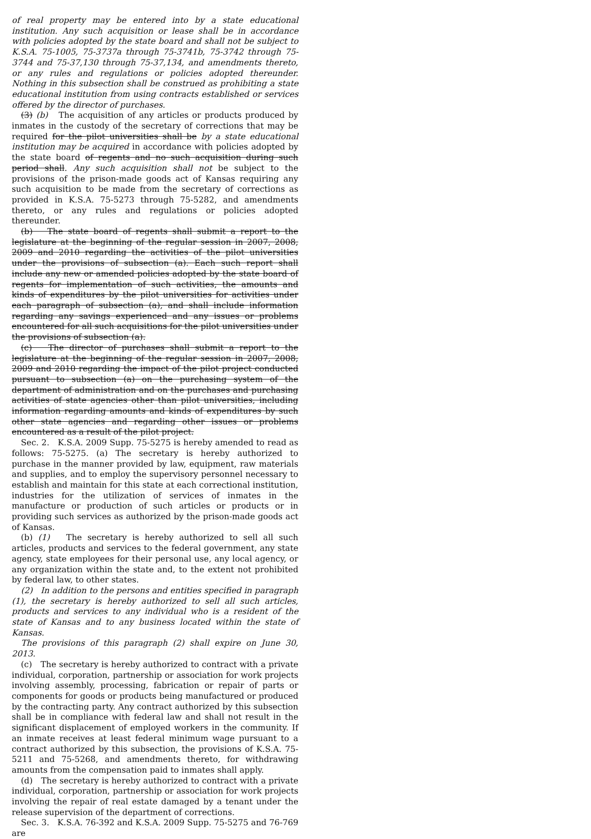of real property may be entered into by a state educational institution. Any such acquisition or lease shall be in accordance with policies adopted by the state board and shall not be subject to K.S.A. 75-1005, 75-3737a through 75-3741b, 75-3742 through 75-3744 and 75-37,130 through 75-37,134, and amendments thereto, or any rules and regulations or policies adopted thereunder. Nothing in this subsection shall be construed as prohibiting a state educational institution from using contracts established or services offered by the director of purchases.
(3) (b) The acquisition of any articles or products produced by inmates in the custody of the secretary of corrections that may be required for the pilot universities shall be by a state educational institution may be acquired in accordance with policies adopted by the state board of regents and no such acquisition during such period shall. Any such acquisition shall not be subject to the provisions of the prison-made goods act of Kansas requiring any such acquisition to be made from the secretary of corrections as provided in K.S.A. 75-5273 through 75-5282, and amendments thereto, or any rules and regulations or policies adopted thereunder.
(b) The state board of regents shall submit a report to the legislature at the beginning of the regular session in 2007, 2008, 2009 and 2010 regarding the activities of the pilot universities under the provisions of subsection (a). Each such report shall include any new or amended policies adopted by the state board of regents for implementation of such activities, the amounts and kinds of expenditures by the pilot universities for activities under each paragraph of subsection (a), and shall include information regarding any savings experienced and any issues or problems encountered for all such acquisitions for the pilot universities under the provisions of subsection (a).
(c) The director of purchases shall submit a report to the legislature at the beginning of the regular session in 2007, 2008, 2009 and 2010 regarding the impact of the pilot project conducted pursuant to subsection (a) on the purchasing system of the department of administration and on the purchases and purchasing activities of state agencies other than pilot universities, including information regarding amounts and kinds of expenditures by such other state agencies and regarding other issues or problems encountered as a result of the pilot project.
Sec. 2. K.S.A. 2009 Supp. 75-5275 is hereby amended to read as follows: 75-5275. (a) The secretary is hereby authorized to purchase in the manner provided by law, equipment, raw materials and supplies, and to employ the supervisory personnel necessary to establish and maintain for this state at each correctional institution, industries for the utilization of services of inmates in the manufacture or production of such articles or products or in providing such services as authorized by the prison-made goods act of Kansas.
(b) (1) The secretary is hereby authorized to sell all such articles, products and services to the federal government, any state agency, state employees for their personal use, any local agency, or any organization within the state and, to the extent not prohibited by federal law, to other states.
(2) In addition to the persons and entities specified in paragraph (1), the secretary is hereby authorized to sell all such articles, products and services to any individual who is a resident of the state of Kansas and to any business located within the state of Kansas.
The provisions of this paragraph (2) shall expire on June 30, 2013.
(c) The secretary is hereby authorized to contract with a private individual, corporation, partnership or association for work projects involving assembly, processing, fabrication or repair of parts or components for goods or products being manufactured or produced by the contracting party. Any contract authorized by this subsection shall be in compliance with federal law and shall not result in the significant displacement of employed workers in the community. If an inmate receives at least federal minimum wage pursuant to a contract authorized by this subsection, the provisions of K.S.A. 75-5211 and 75-5268, and amendments thereto, for withdrawing amounts from the compensation paid to inmates shall apply.
(d) The secretary is hereby authorized to contract with a private individual, corporation, partnership or association for work projects involving the repair of real estate damaged by a tenant under the release supervision of the department of corrections.
Sec. 3. K.S.A. 76-392 and K.S.A. 2009 Supp. 75-5275 and 76-769 are